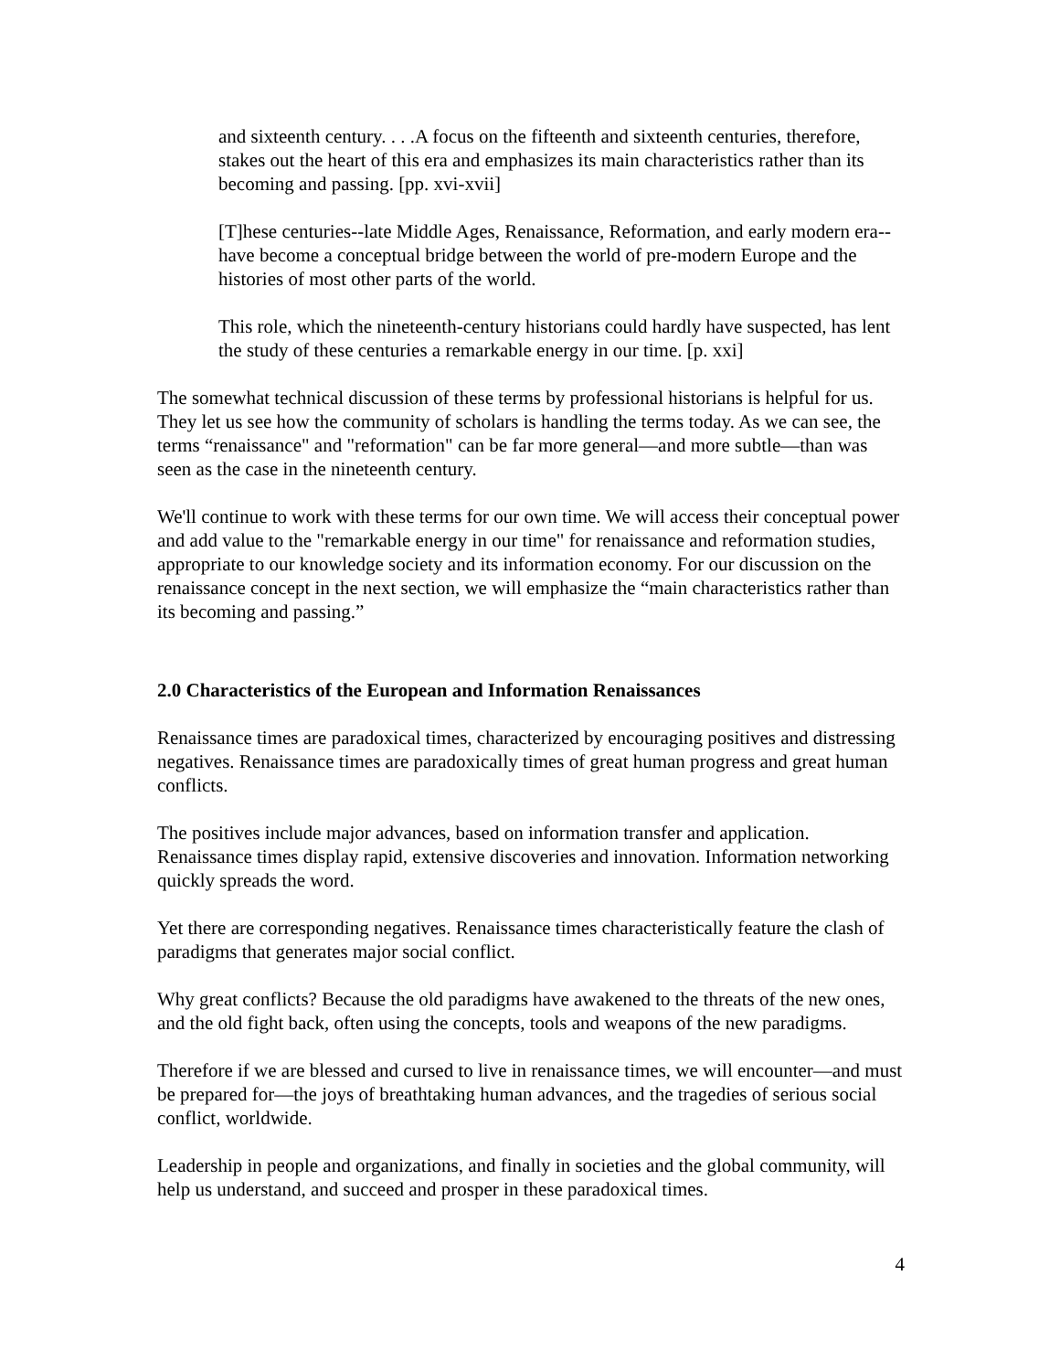and sixteenth century. . . .A focus on the fifteenth and sixteenth centuries, therefore, stakes out the heart of this era and emphasizes its main characteristics rather than its becoming and passing. [pp. xvi-xvii]
[T]hese centuries--late Middle Ages, Renaissance, Reformation, and early modern era--have become a conceptual bridge between the world of pre-modern Europe and the histories of most other parts of the world.
This role, which the nineteenth-century historians could hardly have suspected, has lent the study of these centuries a remarkable energy in our time. [p. xxi]
The somewhat technical discussion of these terms by professional historians is helpful for us. They let us see how the community of scholars is handling the terms today. As we can see, the terms “renaissance" and "reformation" can be far more general—and more subtle—than was seen as the case in the nineteenth century.
We'll continue to work with these terms for our own time. We will access their conceptual power and add value to the "remarkable energy in our time" for renaissance and reformation studies, appropriate to our knowledge society and its information economy. For our discussion on the renaissance concept in the next section, we will emphasize the “main characteristics rather than its becoming and passing.”
2.0 Characteristics of the European and Information Renaissances
Renaissance times are paradoxical times, characterized by encouraging positives and distressing negatives. Renaissance times are paradoxically times of great human progress and great human conflicts.
The positives include major advances, based on information transfer and application. Renaissance times display rapid, extensive discoveries and innovation. Information networking quickly spreads the word.
Yet there are corresponding negatives. Renaissance times characteristically feature the clash of paradigms that generates major social conflict.
Why great conflicts? Because the old paradigms have awakened to the threats of the new ones, and the old fight back, often using the concepts, tools and weapons of the new paradigms.
Therefore if we are blessed and cursed to live in renaissance times, we will encounter—and must be prepared for—the joys of breathtaking human advances, and the tragedies of serious social conflict, worldwide.
Leadership in people and organizations, and finally in societies and the global community, will help us understand, and succeed and prosper in these paradoxical times.
4